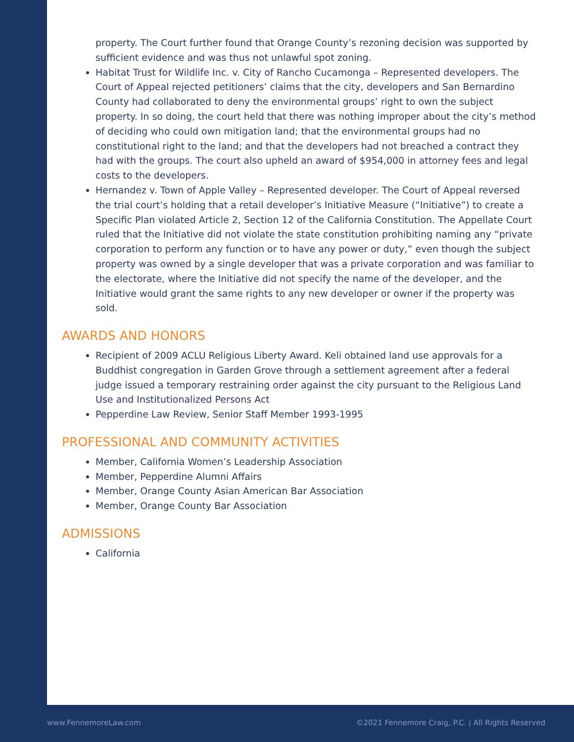property. The Court further found that Orange County’s rezoning decision was supported by sufficient evidence and was thus not unlawful spot zoning.
Habitat Trust for Wildlife Inc. v. City of Rancho Cucamonga – Represented developers. The Court of Appeal rejected petitioners’ claims that the city, developers and San Bernardino County had collaborated to deny the environmental groups’ right to own the subject property. In so doing, the court held that there was nothing improper about the city’s method of deciding who could own mitigation land; that the environmental groups had no constitutional right to the land; and that the developers had not breached a contract they had with the groups. The court also upheld an award of $954,000 in attorney fees and legal costs to the developers.
Hernandez v. Town of Apple Valley – Represented developer. The Court of Appeal reversed the trial court’s holding that a retail developer’s Initiative Measure (“Initiative”) to create a Specific Plan violated Article 2, Section 12 of the California Constitution. The Appellate Court ruled that the Initiative did not violate the state constitution prohibiting naming any “private corporation to perform any function or to have any power or duty,” even though the subject property was owned by a single developer that was a private corporation and was familiar to the electorate, where the Initiative did not specify the name of the developer, and the Initiative would grant the same rights to any new developer or owner if the property was sold.
AWARDS AND HONORS
Recipient of 2009 ACLU Religious Liberty Award. Keli obtained land use approvals for a Buddhist congregation in Garden Grove through a settlement agreement after a federal judge issued a temporary restraining order against the city pursuant to the Religious Land Use and Institutionalized Persons Act
Pepperdine Law Review, Senior Staff Member 1993-1995
PROFESSIONAL AND COMMUNITY ACTIVITIES
Member, California Women’s Leadership Association
Member, Pepperdine Alumni Affairs
Member, Orange County Asian American Bar Association
Member, Orange County Bar Association
ADMISSIONS
California
www.FennemoreLaw.com
©2021 Fennemore Craig, P.C. | All Rights Reserved